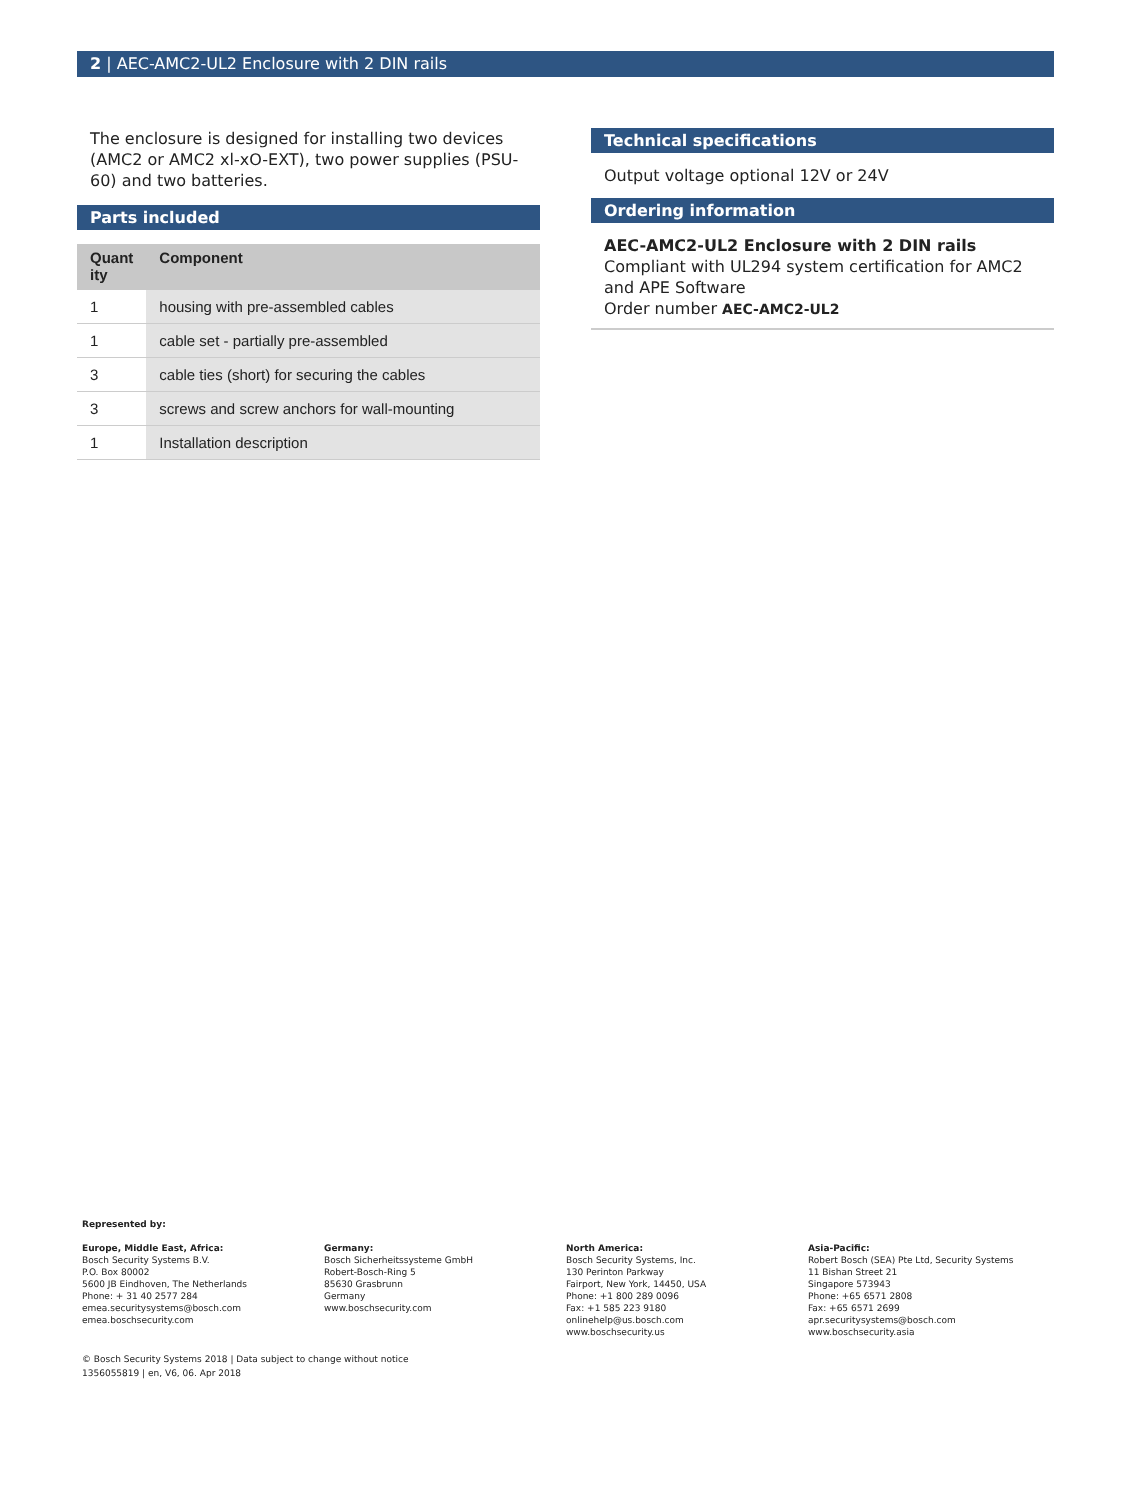2 | AEC-AMC2-UL2 Enclosure with 2 DIN rails
The enclosure is designed for installing two devices (AMC2 or AMC2 xl-xO-EXT), two power supplies (PSU-60) and two batteries.
Parts included
| Quant ity | Component |
| --- | --- |
| 1 | housing with pre-assembled cables |
| 1 | cable set - partially pre-assembled |
| 3 | cable ties (short) for securing the cables |
| 3 | screws and screw anchors for wall-mounting |
| 1 | Installation description |
Technical specifications
Output voltage optional 12V or 24V
Ordering information
AEC-AMC2-UL2 Enclosure with 2 DIN rails
Compliant with UL294 system certification for AMC2 and APE Software
Order number AEC-AMC2-UL2
Represented by:
Europe, Middle East, Africa:
Bosch Security Systems B.V.
P.O. Box 80002
5600 JB Eindhoven, The Netherlands
Phone: + 31 40 2577 284
emea.securitysystems@bosch.com
emea.boschsecurity.com
Germany:
Bosch Sicherheitssysteme GmbH
Robert-Bosch-Ring 5
85630 Grasbrunn
Germany
www.boschsecurity.com
North America:
Bosch Security Systems, Inc.
130 Perinton Parkway
Fairport, New York, 14450, USA
Phone: +1 800 289 0096
Fax: +1 585 223 9180
onlinehelp@us.bosch.com
www.boschsecurity.us
Asia-Pacific:
Robert Bosch (SEA) Pte Ltd, Security Systems
11 Bishan Street 21
Singapore 573943
Phone: +65 6571 2808
Fax: +65 6571 2699
apr.securitysystems@bosch.com
www.boschsecurity.asia
© Bosch Security Systems 2018 | Data subject to change without notice
1356055819 | en, V6, 06. Apr 2018